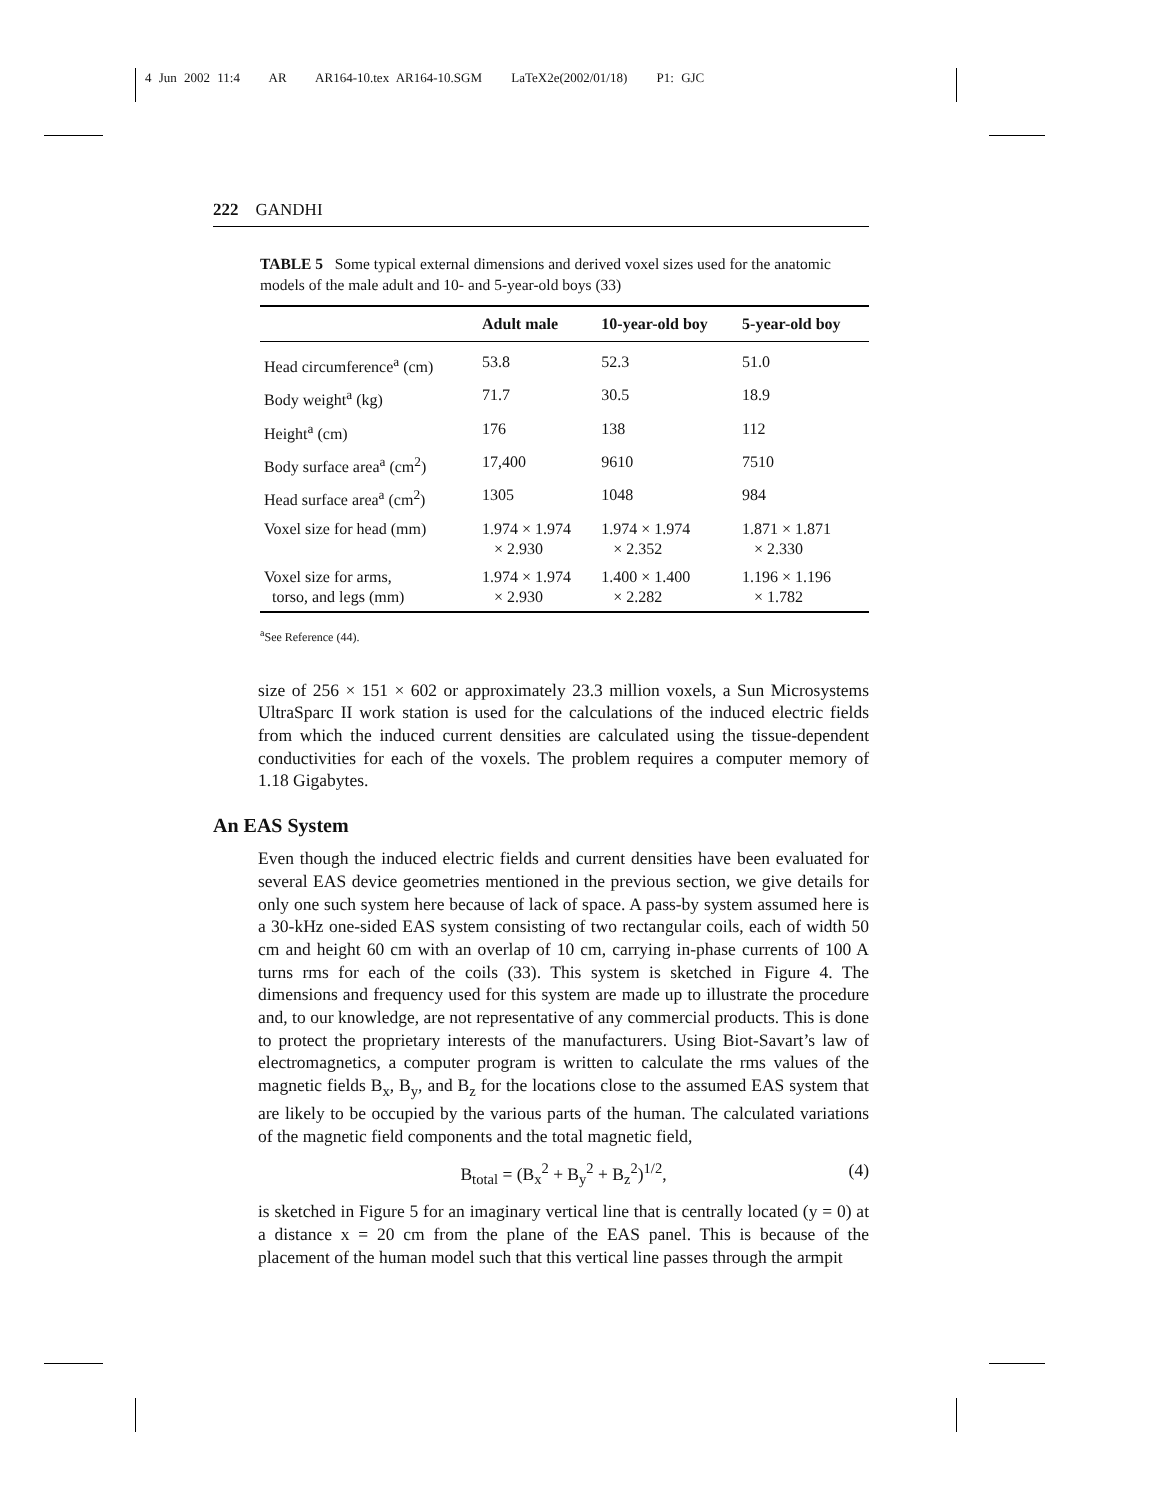4 Jun 2002 11:4 AR AR164-10.tex AR164-10.SGM LaTeX2e(2002/01/18) P1: GJC
222 GANDHI
TABLE 5 Some typical external dimensions and derived voxel sizes used for the anatomic models of the male adult and 10- and 5-year-old boys (33)
| | Adult male | 10-year-old boy | 5-year-old boy |
| --- | --- | --- | --- |
| Head circumference<sup>a</sup> (cm) | 53.8 | 52.3 | 51.0 |
| Body weight<sup>a</sup> (kg) | 71.7 | 30.5 | 18.9 |
| Height<sup>a</sup> (cm) | 176 | 138 | 112 |
| Body surface area<sup>a</sup> (cm<sup>2</sup>) | 17,400 | 9610 | 7510 |
| Head surface area<sup>a</sup> (cm<sup>2</sup>) | 1305 | 1048 | 984 |
| Voxel size for head (mm) | 1.974 × 1.974 × 2.930 | 1.974 × 1.974 × 2.352 | 1.871 × 1.871 × 2.330 |
| Voxel size for arms, torso, and legs (mm) | 1.974 × 1.974 × 2.930 | 1.400 × 1.400 × 2.282 | 1.196 × 1.196 × 1.782 |
<sup>a</sup> See Reference (44).
size of 256 × 151 × 602 or approximately 23.3 million voxels, a Sun Microsystems UltraSparc II work station is used for the calculations of the induced electric fields from which the induced current densities are calculated using the tissue-dependent conductivities for each of the voxels. The problem requires a computer memory of 1.18 Gigabytes.
An EAS System
Even though the induced electric fields and current densities have been evaluated for several EAS device geometries mentioned in the previous section, we give details for only one such system here because of lack of space. A pass-by system assumed here is a 30-kHz one-sided EAS system consisting of two rectangular coils, each of width 50 cm and height 60 cm with an overlap of 10 cm, carrying in-phase currents of 100 A turns rms for each of the coils (33). This system is sketched in Figure 4. The dimensions and frequency used for this system are made up to illustrate the procedure and, to our knowledge, are not representative of any commercial products. This is done to protect the proprietary interests of the manufacturers. Using Biot-Savart’s law of electromagnetics, a computer program is written to calculate the rms values of the magnetic fields B<sub>x</sub>, B<sub>y</sub>, and B<sub>z</sub> for the locations close to the assumed EAS system that are likely to be occupied by the various parts of the human. The calculated variations of the magnetic field components and the total magnetic field,
B<sub>total</sub> = (B<sub>x</sub><sup>2</sup> + B<sub>y</sub><sup>2</sup> + B<sub>z</sub><sup>2</sup>)<sup>1/2</sup>, (4)
is sketched in Figure 5 for an imaginary vertical line that is centrally located (y = 0) at a distance x = 20 cm from the plane of the EAS panel. This is because of the placement of the human model such that this vertical line passes through the armpit